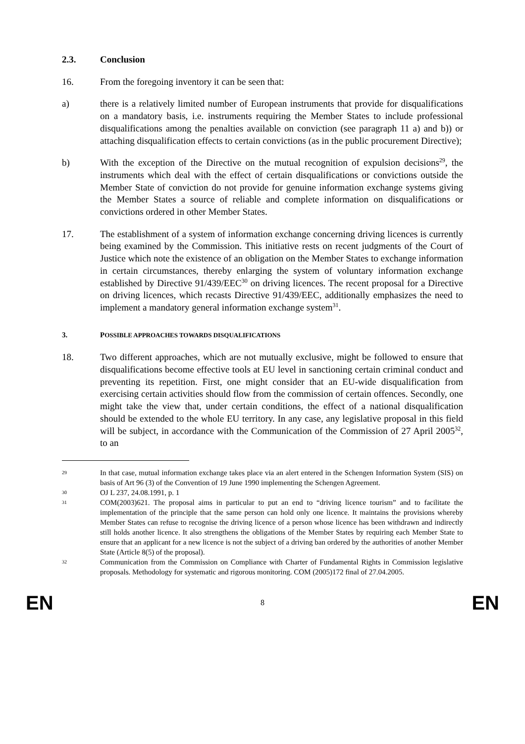2.3. Conclusion
16. From the foregoing inventory it can be seen that:
a) there is a relatively limited number of European instruments that provide for disqualifications on a mandatory basis, i.e. instruments requiring the Member States to include professional disqualifications among the penalties available on conviction (see paragraph 11 a) and b)) or attaching disqualification effects to certain convictions (as in the public procurement Directive);
b) With the exception of the Directive on the mutual recognition of expulsion decisions<sup>29</sup>, the instruments which deal with the effect of certain disqualifications or convictions outside the Member State of conviction do not provide for genuine information exchange systems giving the Member States a source of reliable and complete information on disqualifications or convictions ordered in other Member States.
17. The establishment of a system of information exchange concerning driving licences is currently being examined by the Commission. This initiative rests on recent judgments of the Court of Justice which note the existence of an obligation on the Member States to exchange information in certain circumstances, thereby enlarging the system of voluntary information exchange established by Directive 91/439/EEC<sup>30</sup> on driving licences. The recent proposal for a Directive on driving licences, which recasts Directive 91/439/EEC, additionally emphasizes the need to implement a mandatory general information exchange system<sup>31</sup>.
3. POSSIBLE APPROACHES TOWARDS DISQUALIFICATIONS
18. Two different approaches, which are not mutually exclusive, might be followed to ensure that disqualifications become effective tools at EU level in sanctioning certain criminal conduct and preventing its repetition. First, one might consider that an EU-wide disqualification from exercising certain activities should flow from the commission of certain offences. Secondly, one might take the view that, under certain conditions, the effect of a national disqualification should be extended to the whole EU territory. In any case, any legislative proposal in this field will be subject, in accordance with the Communication of the Commission of 27 April 2005<sup>32</sup>, to an
29 In that case, mutual information exchange takes place via an alert entered in the Schengen Information System (SIS) on basis of Art 96 (3) of the Convention of 19 June 1990 implementing the Schengen Agreement.
30 OJ L 237, 24.08.1991, p. 1
31 COM(2003)621. The proposal aims in particular to put an end to “driving licence tourism” and to facilitate the implementation of the principle that the same person can hold only one licence. It maintains the provisions whereby Member States can refuse to recognise the driving licence of a person whose licence has been withdrawn and indirectly still holds another licence. It also strengthens the obligations of the Member States by requiring each Member State to ensure that an applicant for a new licence is not the subject of a driving ban ordered by the authorities of another Member State (Article 8(5) of the proposal).
32 Communication from the Commission on Compliance with Charter of Fundamental Rights in Commission legislative proposals. Methodology for systematic and rigorous monitoring. COM (2005)172 final of 27.04.2005.
EN 8 EN